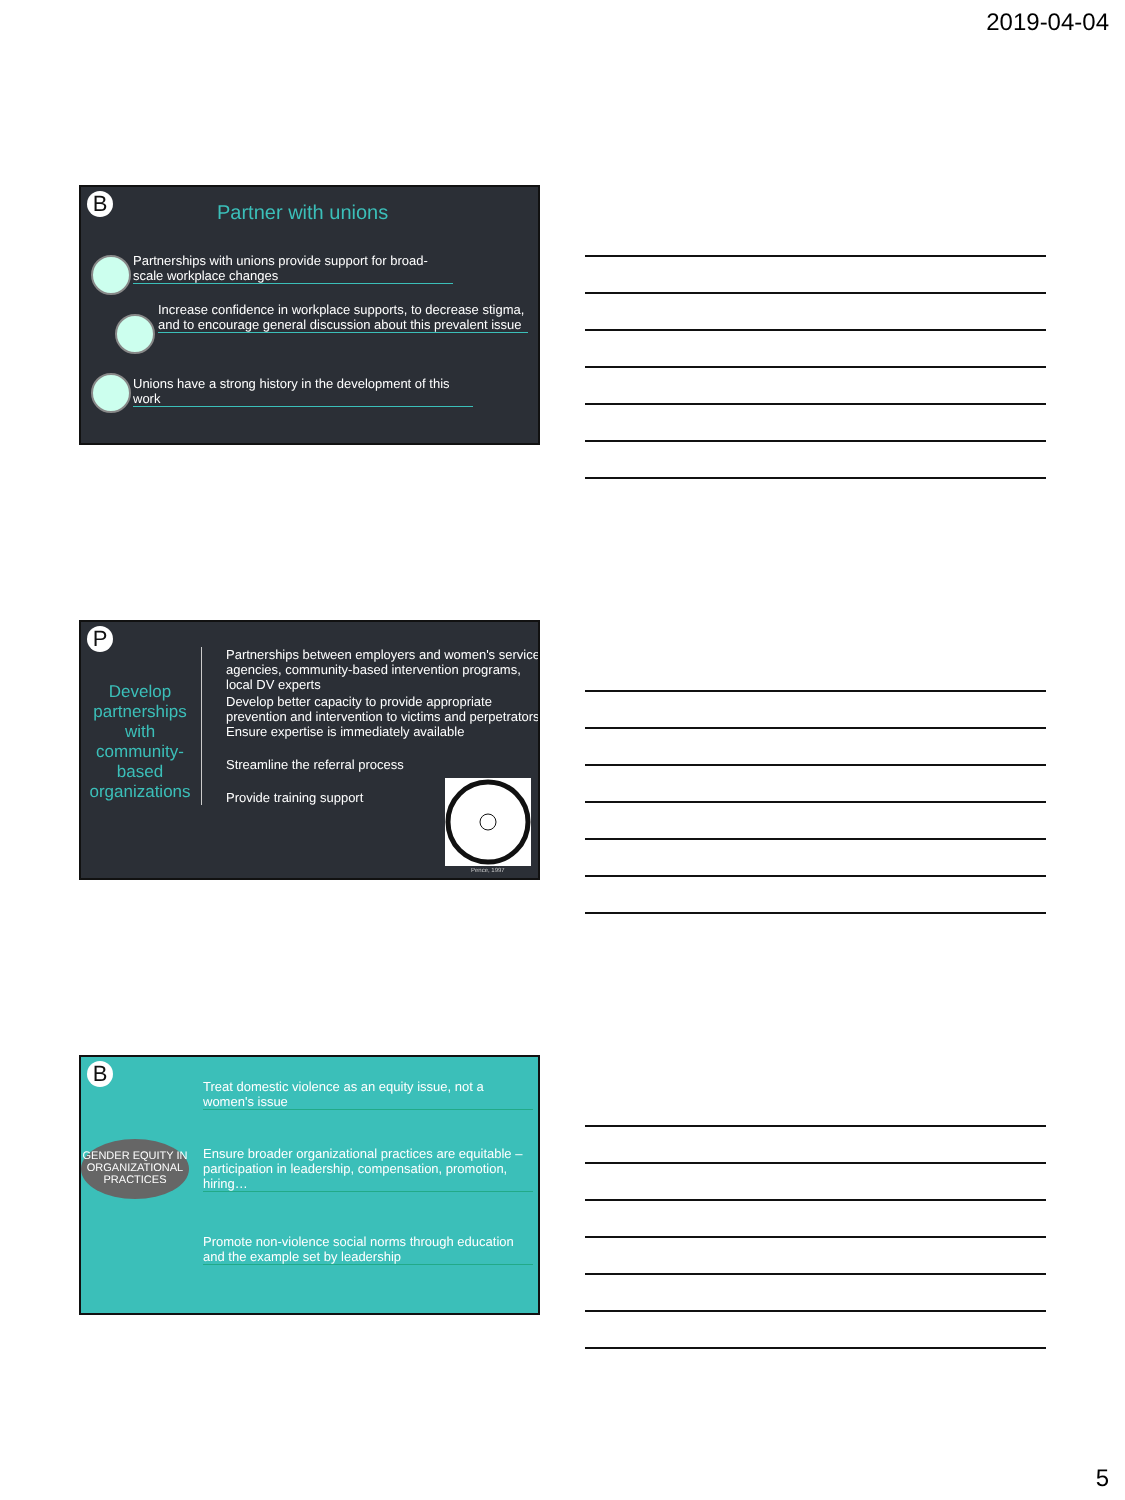2019-04-04
B Partner with unions
Partnerships with unions provide support for broad-scale workplace changes
Increase confidence in workplace supports, to decrease stigma, and to encourage general discussion about this prevalent issue
Unions have a strong history in the development of this work
P
Develop partnerships with community-based organizations
Partnerships between employers and women's service agencies, community-based intervention programs,
local DV experts
Develop better capacity to provide appropriate prevention and intervention to victims and perpetrators
Ensure expertise is immediately available
Streamline the referral process
Provide training support
Pence, 1997
B
GENDER EQUITY IN ORGANIZATIONAL PRACTICES
Treat domestic violence as an equity issue, not a women's issue
Ensure broader organizational practices are equitable – participation in leadership, compensation, promotion, hiring…
Promote non-violence social norms through education and the example set by leadership
5